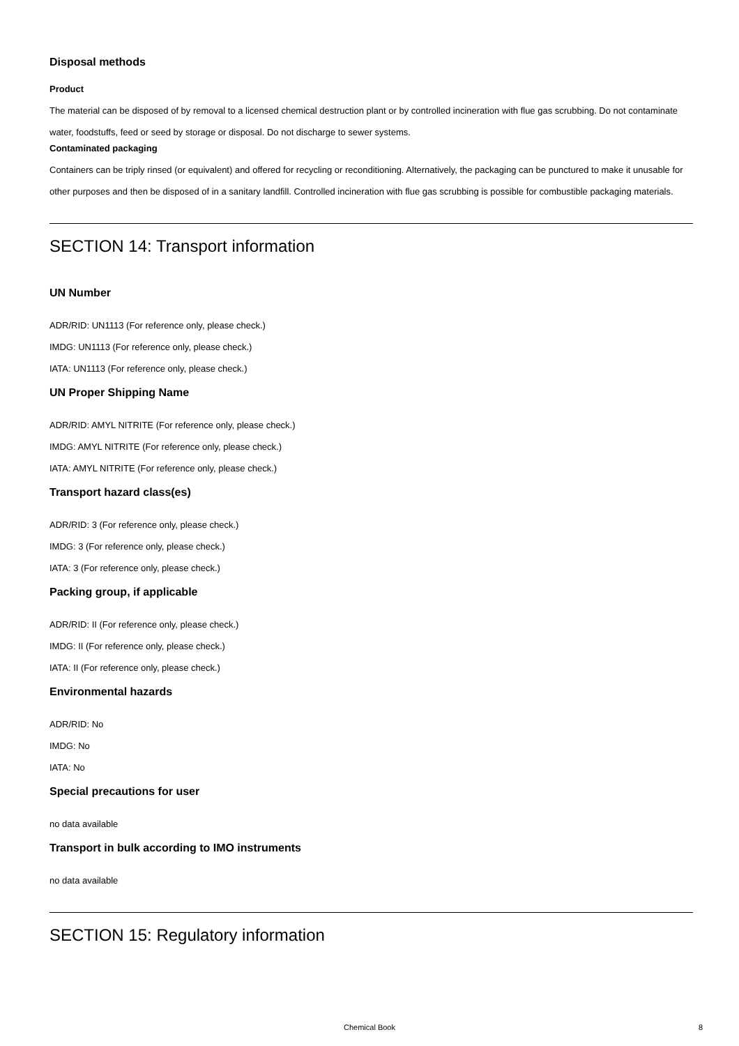Disposal methods
Product
The material can be disposed of by removal to a licensed chemical destruction plant or by controlled incineration with flue gas scrubbing. Do not contaminate water, foodstuffs, feed or seed by storage or disposal. Do not discharge to sewer systems.
Contaminated packaging
Containers can be triply rinsed (or equivalent) and offered for recycling or reconditioning. Alternatively, the packaging can be punctured to make it unusable for other purposes and then be disposed of in a sanitary landfill. Controlled incineration with flue gas scrubbing is possible for combustible packaging materials.
SECTION 14: Transport information
UN Number
ADR/RID: UN1113 (For reference only, please check.)
IMDG: UN1113 (For reference only, please check.)
IATA: UN1113 (For reference only, please check.)
UN Proper Shipping Name
ADR/RID: AMYL NITRITE (For reference only, please check.)
IMDG: AMYL NITRITE (For reference only, please check.)
IATA: AMYL NITRITE (For reference only, please check.)
Transport hazard class(es)
ADR/RID: 3 (For reference only, please check.)
IMDG: 3 (For reference only, please check.)
IATA: 3 (For reference only, please check.)
Packing group, if applicable
ADR/RID: II (For reference only, please check.)
IMDG: II (For reference only, please check.)
IATA: II (For reference only, please check.)
Environmental hazards
ADR/RID: No
IMDG: No
IATA: No
Special precautions for user
no data available
Transport in bulk according to IMO instruments
no data available
SECTION 15: Regulatory information
Chemical Book
8